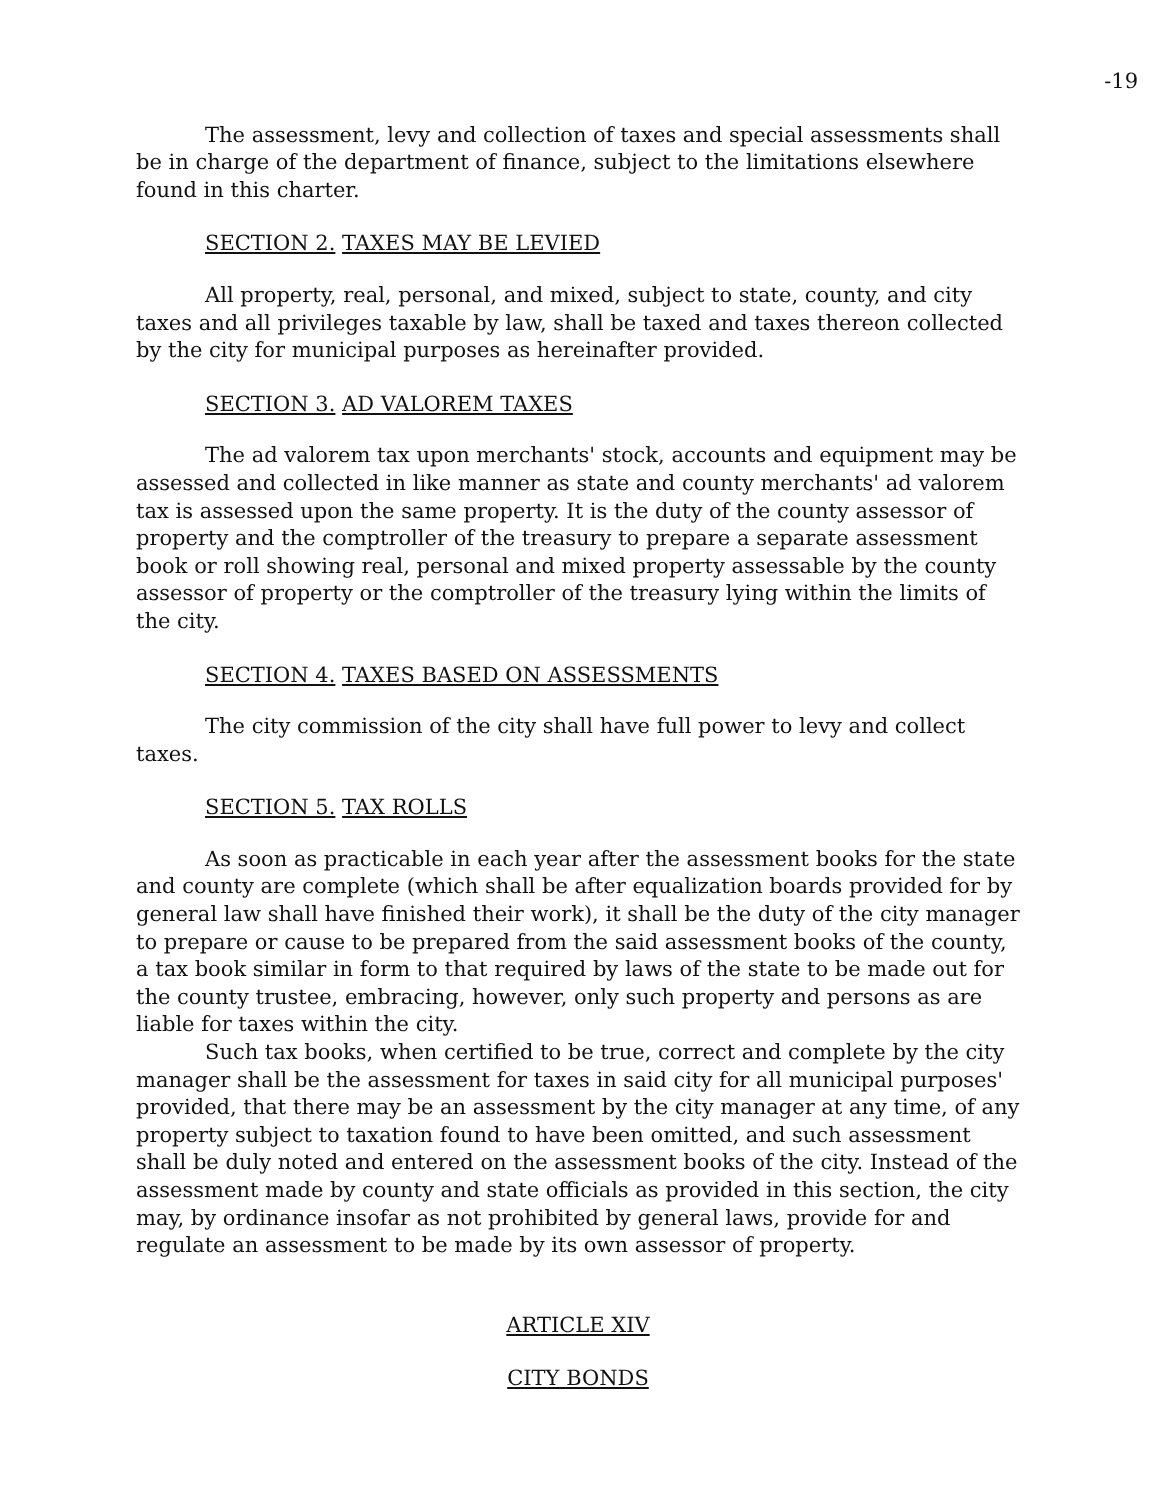-19
The assessment, levy and collection of taxes and special assessments shall be in charge of the department of finance, subject to the limitations elsewhere found in this charter.
SECTION 2. TAXES MAY BE LEVIED
All property, real, personal, and mixed, subject to state, county, and city taxes and all privileges taxable by law, shall be taxed and taxes thereon collected by the city for municipal purposes as hereinafter provided.
SECTION 3. AD VALOREM TAXES
The ad valorem tax upon merchants' stock, accounts and equipment may be assessed and collected in like manner as state and county merchants' ad valorem tax is assessed upon the same property. It is the duty of the county assessor of property and the comptroller of the treasury to prepare a separate assessment book or roll showing real, personal and mixed property assessable by the county assessor of property or the comptroller of the treasury lying within the limits of the city.
SECTION 4. TAXES BASED ON ASSESSMENTS
The city commission of the city shall have full power to levy and collect taxes.
SECTION 5. TAX ROLLS
As soon as practicable in each year after the assessment books for the state and county are complete (which shall be after equalization boards provided for by general law shall have finished their work), it shall be the duty of the city manager to prepare or cause to be prepared from the said assessment books of the county, a tax book similar in form to that required by laws of the state to be made out for the county trustee, embracing, however, only such property and persons as are liable for taxes within the city.
Such tax books, when certified to be true, correct and complete by the city manager shall be the assessment for taxes in said city for all municipal purposes' provided, that there may be an assessment by the city manager at any time, of any property subject to taxation found to have been omitted, and such assessment shall be duly noted and entered on the assessment books of the city. Instead of the assessment made by county and state officials as provided in this section, the city may, by ordinance insofar as not prohibited by general laws, provide for and regulate an assessment to be made by its own assessor of property.
ARTICLE XIV
CITY BONDS